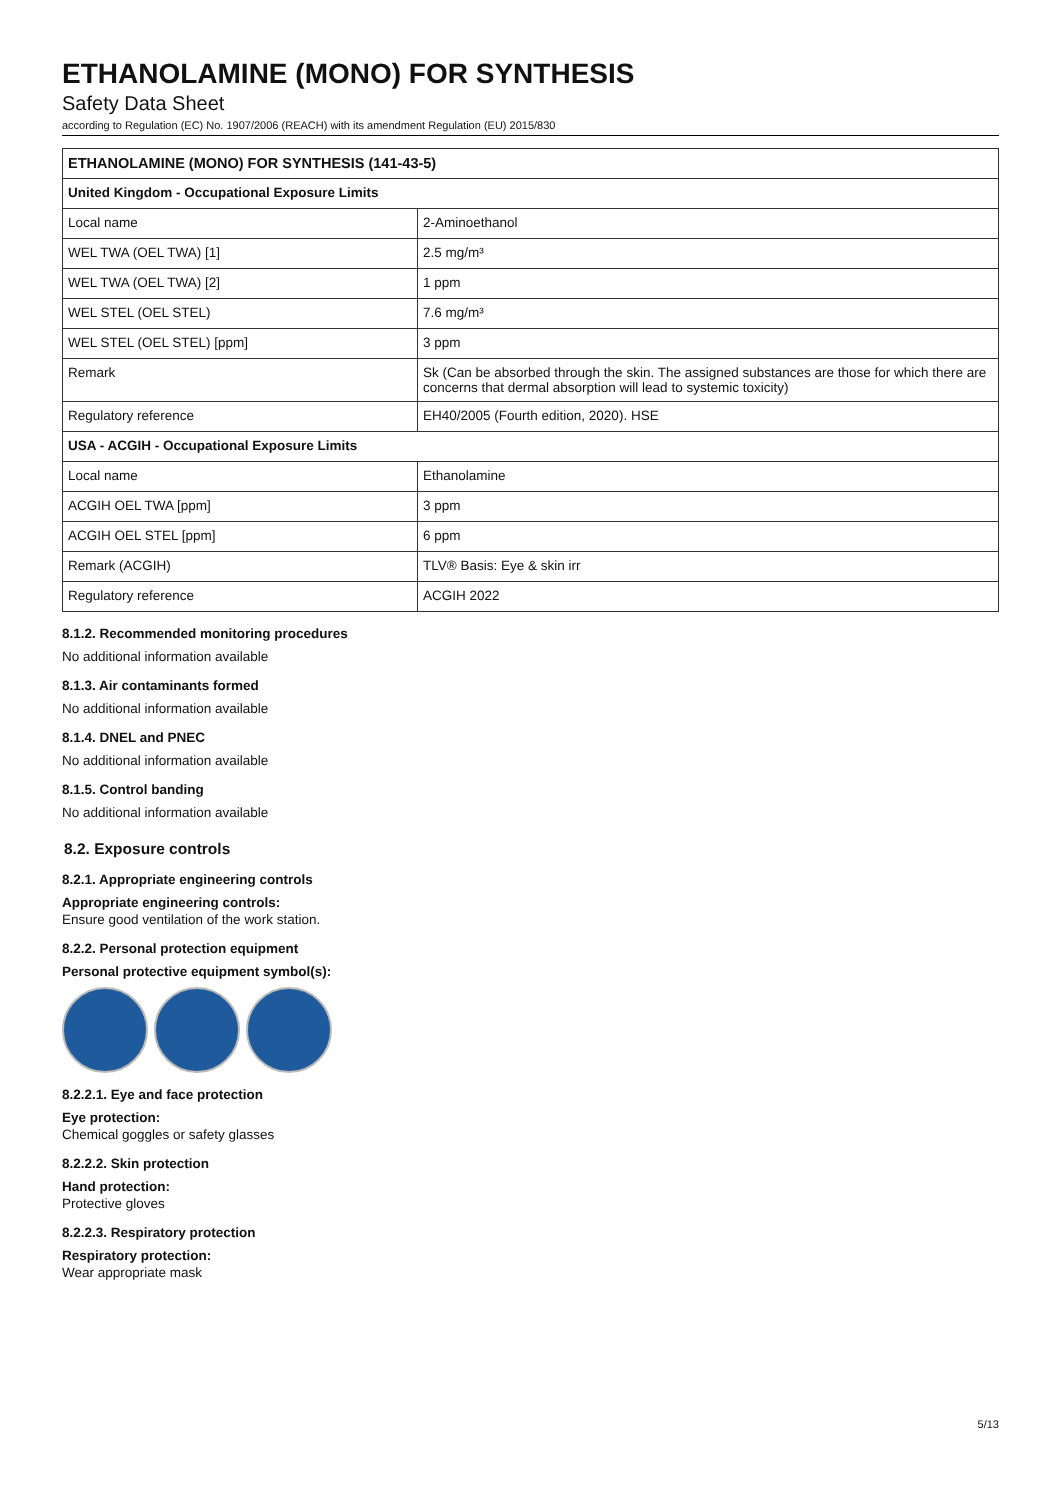ETHANOLAMINE (MONO) FOR SYNTHESIS
Safety Data Sheet
according to Regulation (EC) No. 1907/2006 (REACH) with its amendment Regulation (EU) 2015/830
| ETHANOLAMINE (MONO) FOR SYNTHESIS (141-43-5) | |
| United Kingdom - Occupational Exposure Limits | |
| Local name | 2-Aminoethanol |
| WEL TWA (OEL TWA) [1] | 2.5 mg/m³ |
| WEL TWA (OEL TWA) [2] | 1 ppm |
| WEL STEL (OEL STEL) | 7.6 mg/m³ |
| WEL STEL (OEL STEL) [ppm] | 3 ppm |
| Remark | Sk (Can be absorbed through the skin. The assigned substances are those for which there are concerns that dermal absorption will lead to systemic toxicity) |
| Regulatory reference | EH40/2005 (Fourth edition, 2020). HSE |
| USA - ACGIH - Occupational Exposure Limits | |
| Local name | Ethanolamine |
| ACGIH OEL TWA [ppm] | 3 ppm |
| ACGIH OEL STEL [ppm] | 6 ppm |
| Remark (ACGIH) | TLV® Basis: Eye & skin irr |
| Regulatory reference | ACGIH 2022 |
8.1.2. Recommended monitoring procedures
No additional information available
8.1.3. Air contaminants formed
No additional information available
8.1.4. DNEL and PNEC
No additional information available
8.1.5. Control banding
No additional information available
8.2. Exposure controls
8.2.1. Appropriate engineering controls
Appropriate engineering controls:
Ensure good ventilation of the work station.
8.2.2. Personal protection equipment
Personal protective equipment symbol(s):
8.2.2.1. Eye and face protection
Eye protection:
Chemical goggles or safety glasses
8.2.2.2. Skin protection
Hand protection:
Protective gloves
8.2.2.3. Respiratory protection
Respiratory protection:
Wear appropriate mask
5/13